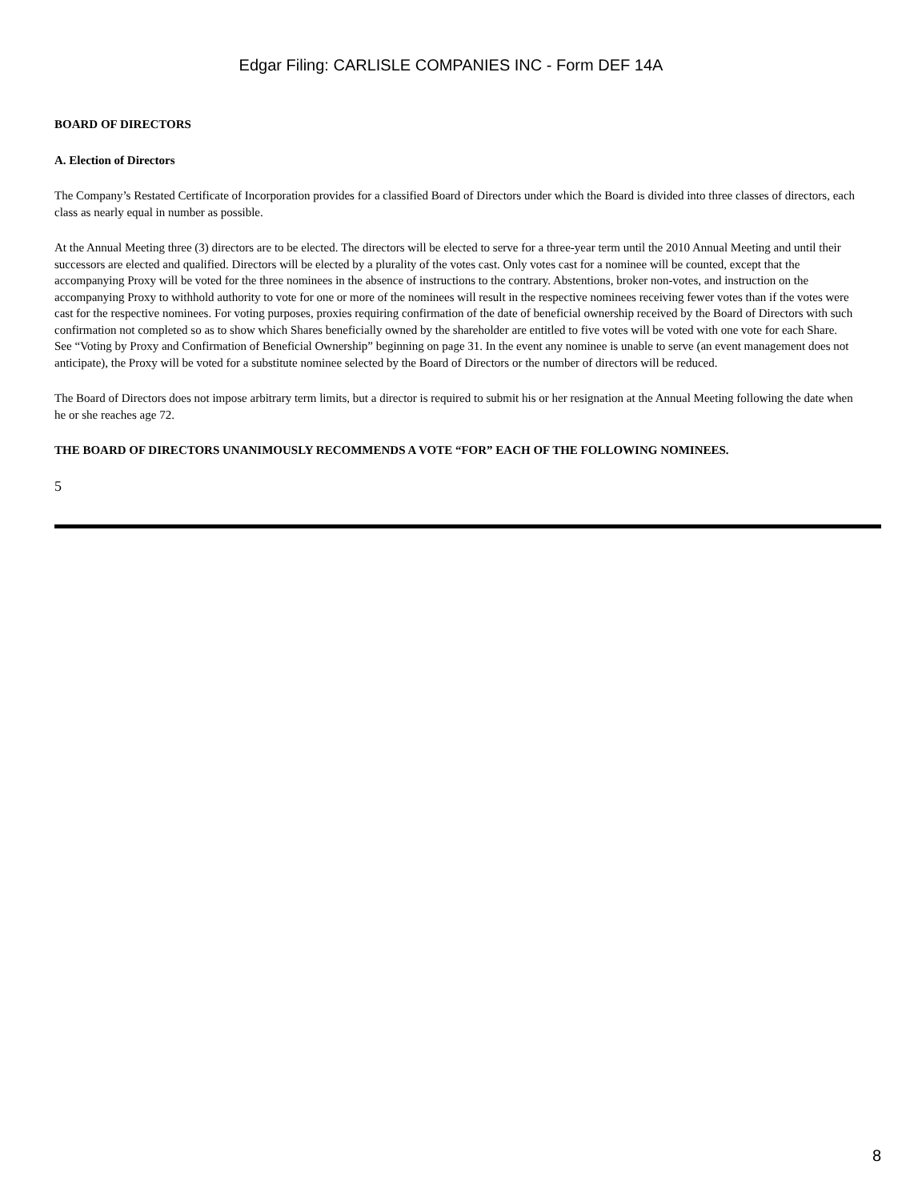Edgar Filing: CARLISLE COMPANIES INC - Form DEF 14A
BOARD OF DIRECTORS
A. Election of Directors
The Company’s Restated Certificate of Incorporation provides for a classified Board of Directors under which the Board is divided into three classes of directors, each class as nearly equal in number as possible.
At the Annual Meeting three (3) directors are to be elected. The directors will be elected to serve for a three-year term until the 2010 Annual Meeting and until their successors are elected and qualified. Directors will be elected by a plurality of the votes cast. Only votes cast for a nominee will be counted, except that the accompanying Proxy will be voted for the three nominees in the absence of instructions to the contrary. Abstentions, broker non-votes, and instruction on the accompanying Proxy to withhold authority to vote for one or more of the nominees will result in the respective nominees receiving fewer votes than if the votes were cast for the respective nominees. For voting purposes, proxies requiring confirmation of the date of beneficial ownership received by the Board of Directors with such confirmation not completed so as to show which Shares beneficially owned by the shareholder are entitled to five votes will be voted with one vote for each Share. See “Voting by Proxy and Confirmation of Beneficial Ownership” beginning on page 31. In the event any nominee is unable to serve (an event management does not anticipate), the Proxy will be voted for a substitute nominee selected by the Board of Directors or the number of directors will be reduced.
The Board of Directors does not impose arbitrary term limits, but a director is required to submit his or her resignation at the Annual Meeting following the date when he or she reaches age 72.
THE BOARD OF DIRECTORS UNANIMOUSLY RECOMMENDS A VOTE “FOR” EACH OF THE FOLLOWING NOMINEES.
5
8